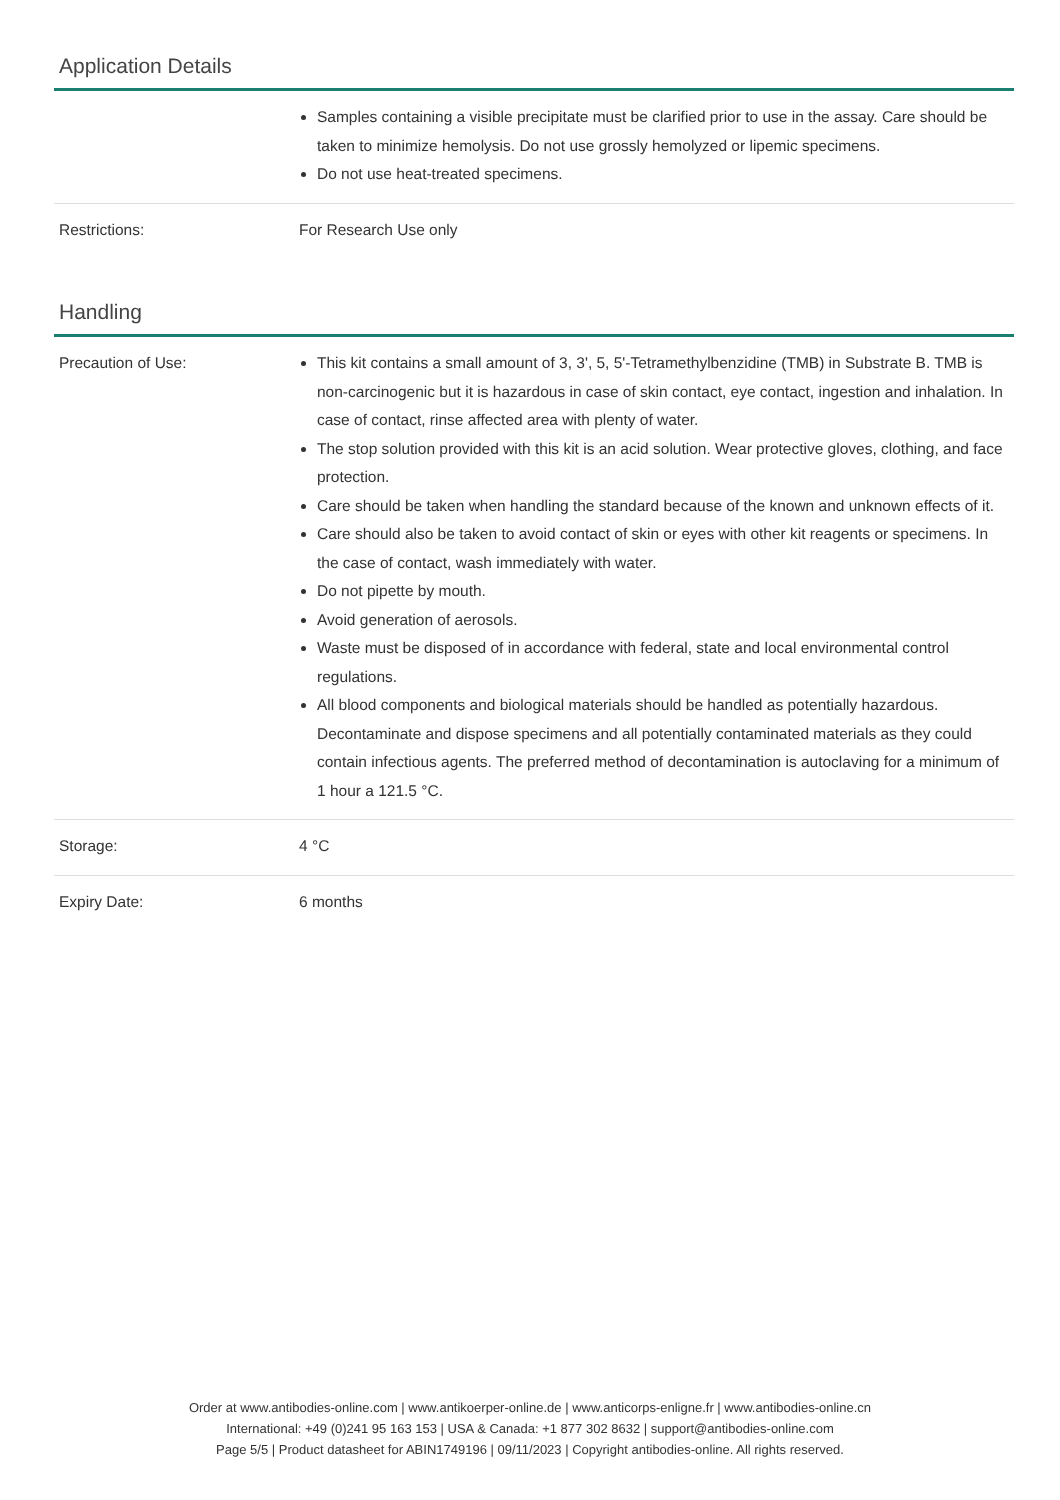Application Details
| | Samples containing a visible precipitate must be clarified prior to use in the assay. Care should be taken to minimize hemolysis. Do not use grossly hemolyzed or lipemic specimens. Do not use heat-treated specimens. |
| Restrictions: | For Research Use only |
Handling
| Precaution of Use: | This kit contains a small amount of 3, 3', 5, 5'-Tetramethylbenzidine (TMB) in Substrate B. TMB is non-carcinogenic but it is hazardous in case of skin contact, eye contact, ingestion and inhalation. In case of contact, rinse affected area with plenty of water. The stop solution provided with this kit is an acid solution. Wear protective gloves, clothing, and face protection. Care should be taken when handling the standard because of the known and unknown effects of it. Care should also be taken to avoid contact of skin or eyes with other kit reagents or specimens. In the case of contact, wash immediately with water. Do not pipette by mouth. Avoid generation of aerosols. Waste must be disposed of in accordance with federal, state and local environmental control regulations. All blood components and biological materials should be handled as potentially hazardous. Decontaminate and dispose specimens and all potentially contaminated materials as they could contain infectious agents. The preferred method of decontamination is autoclaving for a minimum of 1 hour a 121.5 °C. |
| Storage: | 4 °C |
| Expiry Date: | 6 months |
Order at www.antibodies-online.com | www.antikoerper-online.de | www.anticorps-enligne.fr | www.antibodies-online.cn
International: +49 (0)241 95 163 153 | USA & Canada: +1 877 302 8632 | support@antibodies-online.com
Page 5/5 | Product datasheet for ABIN1749196 | 09/11/2023 | Copyright antibodies-online. All rights reserved.